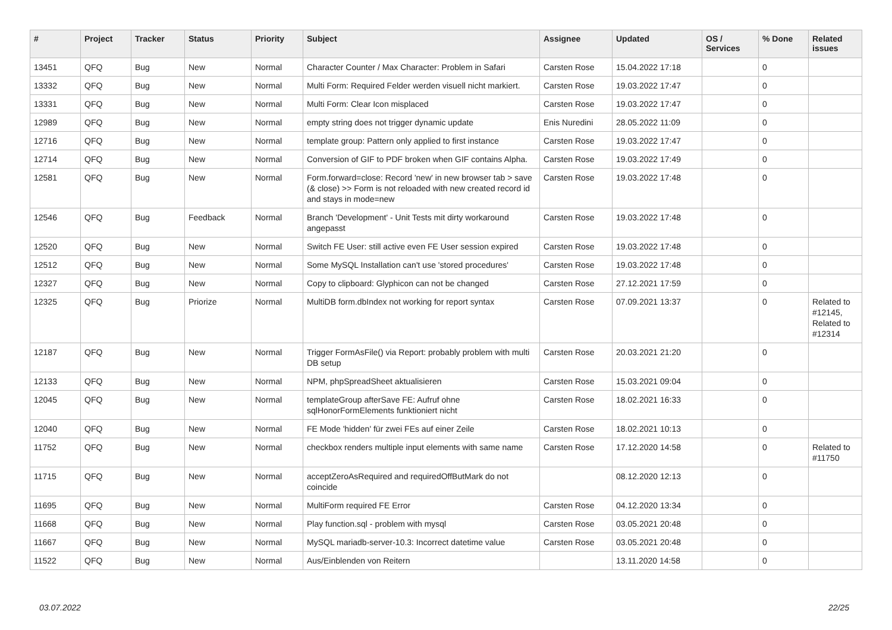| # | Project | Tracker | Status | Priority | Subject | Assignee | Updated | OS / Services | % Done | Related issues |
| --- | --- | --- | --- | --- | --- | --- | --- | --- | --- | --- |
| 13451 | QFQ | Bug | New | Normal | Character Counter / Max Character: Problem in Safari | Carsten Rose | 15.04.2022 17:18 | | 0 | |
| 13332 | QFQ | Bug | New | Normal | Multi Form: Required Felder werden visuell nicht markiert. | Carsten Rose | 19.03.2022 17:47 | | 0 | |
| 13331 | QFQ | Bug | New | Normal | Multi Form: Clear Icon misplaced | Carsten Rose | 19.03.2022 17:47 | | 0 | |
| 12989 | QFQ | Bug | New | Normal | empty string does not trigger dynamic update | Enis Nuredini | 28.05.2022 11:09 | | 0 | |
| 12716 | QFQ | Bug | New | Normal | template group: Pattern only applied to first instance | Carsten Rose | 19.03.2022 17:47 | | 0 | |
| 12714 | QFQ | Bug | New | Normal | Conversion of GIF to PDF broken when GIF contains Alpha. | Carsten Rose | 19.03.2022 17:49 | | 0 | |
| 12581 | QFQ | Bug | New | Normal | Form.forward=close: Record 'new' in new browser tab > save (& close) >> Form is not reloaded with new created record id and stays in mode=new | Carsten Rose | 19.03.2022 17:48 | | 0 | |
| 12546 | QFQ | Bug | Feedback | Normal | Branch 'Development' - Unit Tests mit dirty workaround angepasst | Carsten Rose | 19.03.2022 17:48 | | 0 | |
| 12520 | QFQ | Bug | New | Normal | Switch FE User: still active even FE User session expired | Carsten Rose | 19.03.2022 17:48 | | 0 | |
| 12512 | QFQ | Bug | New | Normal | Some MySQL Installation can't use 'stored procedures' | Carsten Rose | 19.03.2022 17:48 | | 0 | |
| 12327 | QFQ | Bug | New | Normal | Copy to clipboard: Glyphicon can not be changed | Carsten Rose | 27.12.2021 17:59 | | 0 | |
| 12325 | QFQ | Bug | Priorize | Normal | MultiDB form.dbIndex not working for report syntax | Carsten Rose | 07.09.2021 13:37 | | 0 | Related to #12145, Related to #12314 |
| 12187 | QFQ | Bug | New | Normal | Trigger FormAsFile() via Report: probably problem with multi DB setup | Carsten Rose | 20.03.2021 21:20 | | 0 | |
| 12133 | QFQ | Bug | New | Normal | NPM, phpSpreadSheet aktualisieren | Carsten Rose | 15.03.2021 09:04 | | 0 | |
| 12045 | QFQ | Bug | New | Normal | templateGroup afterSave FE: Aufruf ohne sqlHonorFormElements funktioniert nicht | Carsten Rose | 18.02.2021 16:33 | | 0 | |
| 12040 | QFQ | Bug | New | Normal | FE Mode 'hidden' für zwei FEs auf einer Zeile | Carsten Rose | 18.02.2021 10:13 | | 0 | |
| 11752 | QFQ | Bug | New | Normal | checkbox renders multiple input elements with same name | Carsten Rose | 17.12.2020 14:58 | | 0 | Related to #11750 |
| 11715 | QFQ | Bug | New | Normal | acceptZeroAsRequired and requiredOffButMark do not coincide | | 08.12.2020 12:13 | | 0 | |
| 11695 | QFQ | Bug | New | Normal | MultiForm required FE Error | Carsten Rose | 04.12.2020 13:34 | | 0 | |
| 11668 | QFQ | Bug | New | Normal | Play function.sql - problem with mysql | Carsten Rose | 03.05.2021 20:48 | | 0 | |
| 11667 | QFQ | Bug | New | Normal | MySQL mariadb-server-10.3: Incorrect datetime value | Carsten Rose | 03.05.2021 20:48 | | 0 | |
| 11522 | QFQ | Bug | New | Normal | Aus/Einblenden von Reitern | | 13.11.2020 14:58 | | 0 | |
03.07.2022 22/25